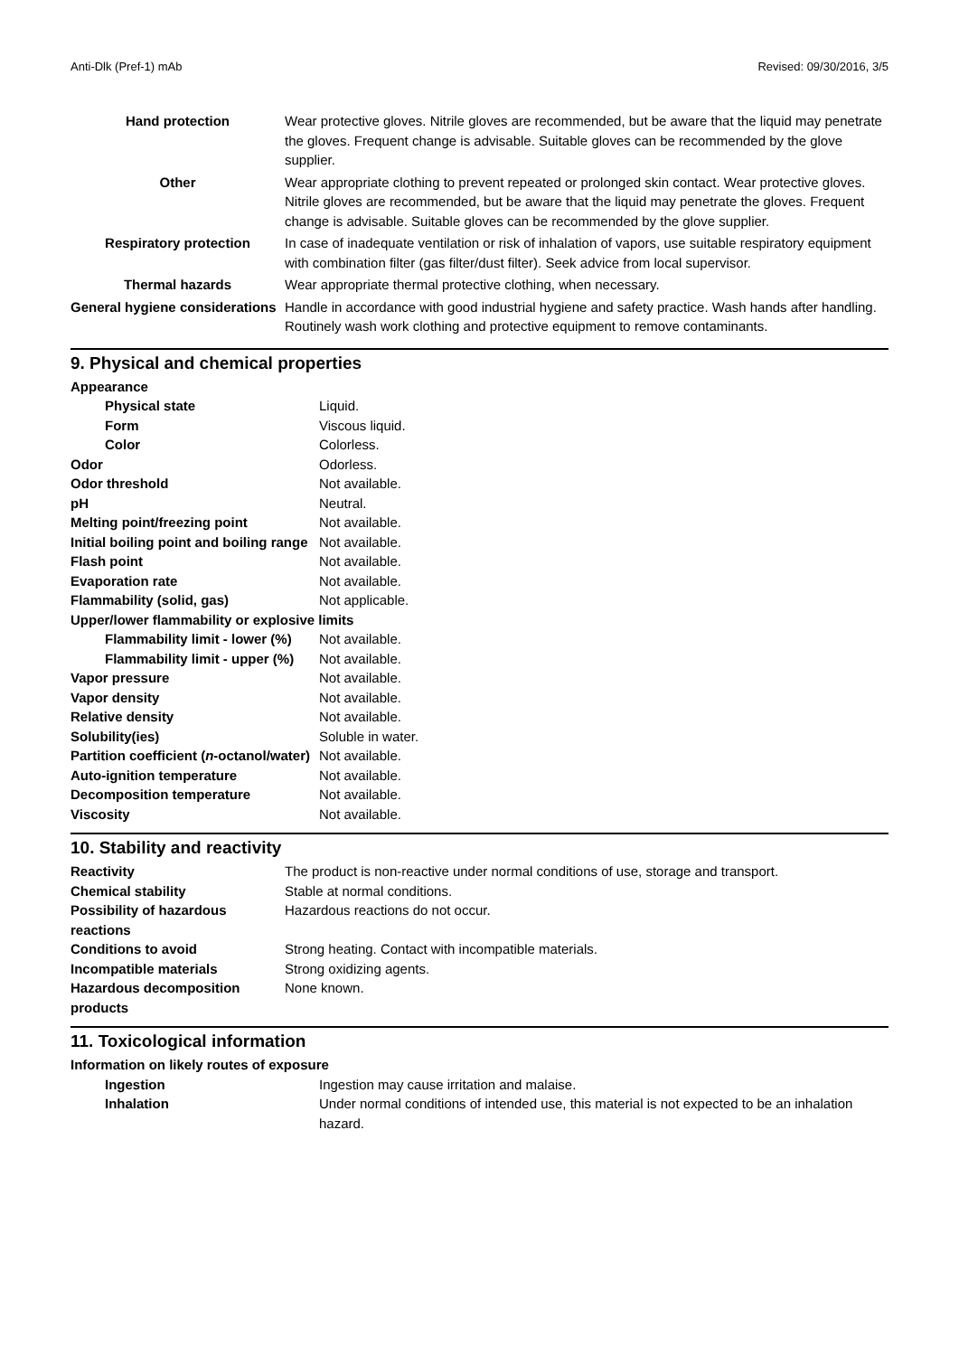Anti-Dlk (Pref-1) mAb Revised: 09/30/2016, 3/5
| Hand protection | Wear protective gloves. Nitrile gloves are recommended, but be aware that the liquid may penetrate the gloves. Frequent change is advisable. Suitable gloves can be recommended by the glove supplier. |
| Other | Wear appropriate clothing to prevent repeated or prolonged skin contact. Wear protective gloves. Nitrile gloves are recommended, but be aware that the liquid may penetrate the gloves. Frequent change is advisable. Suitable gloves can be recommended by the glove supplier. |
| Respiratory protection | In case of inadequate ventilation or risk of inhalation of vapors, use suitable respiratory equipment with combination filter (gas filter/dust filter). Seek advice from local supervisor. |
| Thermal hazards | Wear appropriate thermal protective clothing, when necessary. |
| General hygiene considerations | Handle in accordance with good industrial hygiene and safety practice. Wash hands after handling. Routinely wash work clothing and protective equipment to remove contaminants. |
9. Physical and chemical properties
| Appearance | |
| Physical state | Liquid. |
| Form | Viscous liquid. |
| Color | Colorless. |
| Odor | Odorless. |
| Odor threshold | Not available. |
| pH | Neutral. |
| Melting point/freezing point | Not available. |
| Initial boiling point and boiling range | Not available. |
| Flash point | Not available. |
| Evaporation rate | Not available. |
| Flammability (solid, gas) | Not applicable. |
| Upper/lower flammability or explosive limits | |
| Flammability limit - lower (%) | Not available. |
| Flammability limit - upper (%) | Not available. |
| Vapor pressure | Not available. |
| Vapor density | Not available. |
| Relative density | Not available. |
| Solubility(ies) | Soluble in water. |
| Partition coefficient ( n -octanol/water) | Not available. |
| Auto-ignition temperature | Not available. |
| Decomposition temperature | Not available. |
| Viscosity | Not available. |
10. Stability and reactivity
| Reactivity | The product is non-reactive under normal conditions of use, storage and transport. |
| Chemical stability | Stable at normal conditions. |
| Possibility of hazardous reactions | Hazardous reactions do not occur. |
| Conditions to avoid | Strong heating. Contact with incompatible materials. |
| Incompatible materials | Strong oxidizing agents. |
| Hazardous decomposition products | None known. |
11. Toxicological information
| Information on likely routes of exposure | |
| Ingestion | Ingestion may cause irritation and malaise. |
| Inhalation | Under normal conditions of intended use, this material is not expected to be an inhalation hazard. |